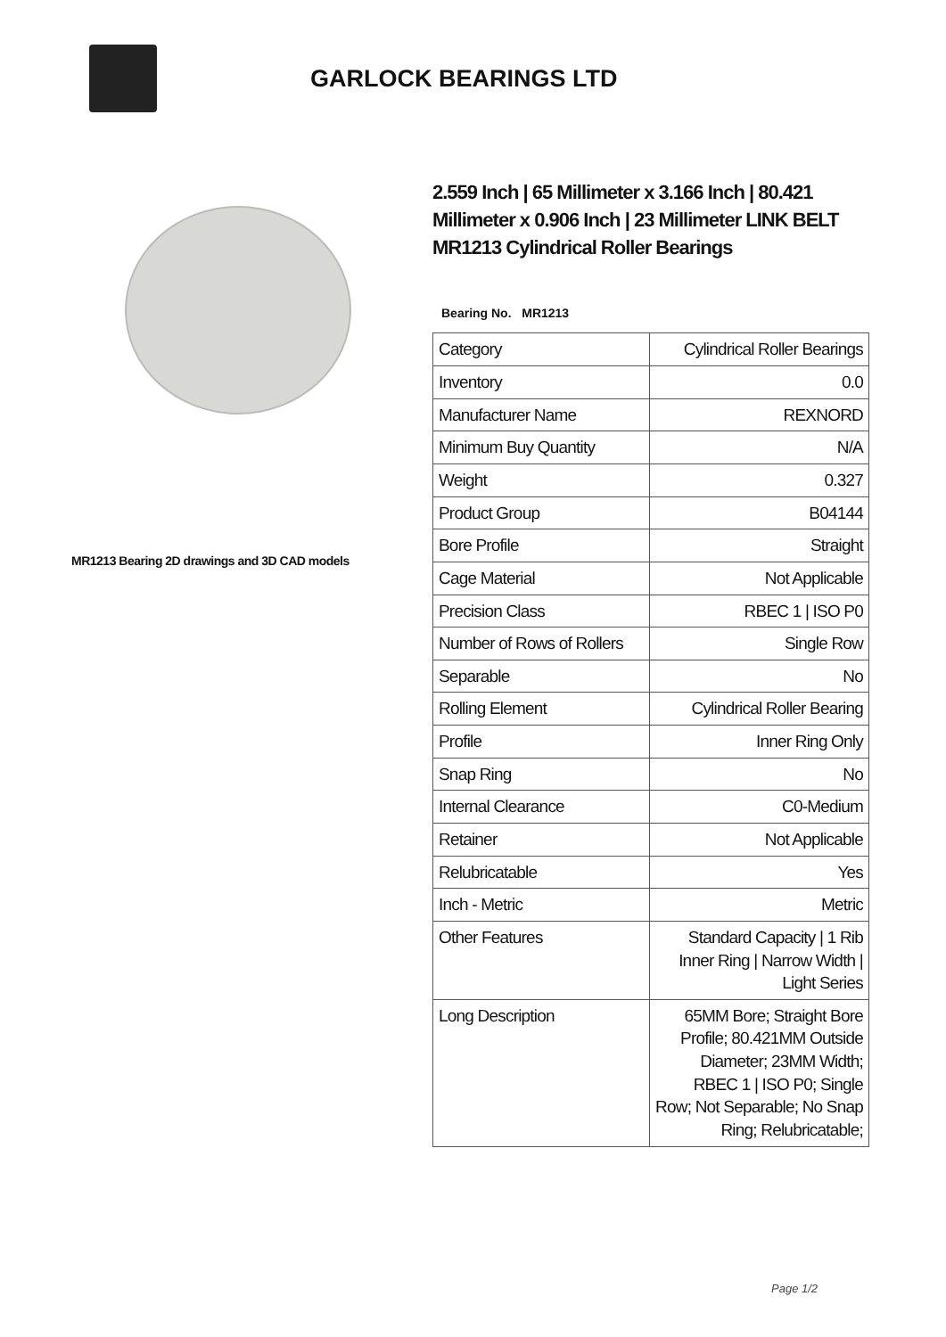GARLOCK BEARINGS LTD
MR1213 Bearing 2D drawings and 3D CAD models
2.559 Inch | 65 Millimeter x 3.166 Inch | 80.421 Millimeter x 0.906 Inch | 23 Millimeter LINK BELT MR1213 Cylindrical Roller Bearings
Bearing No. MR1213
| Category | Cylindrical Roller Bearings |
| Inventory | 0.0 |
| Manufacturer Name | REXNORD |
| Minimum Buy Quantity | N/A |
| Weight | 0.327 |
| Product Group | B04144 |
| Bore Profile | Straight |
| Cage Material | Not Applicable |
| Precision Class | RBEC 1 / ISO P0 |
| Number of Rows of Rollers | Single Row |
| Separable | No |
| Rolling Element | Cylindrical Roller Bearing |
| Profile | Inner Ring Only |
| Snap Ring | No |
| Internal Clearance | C0-Medium |
| Retainer | Not Applicable |
| Relubricatable | Yes |
| Inch - Metric | Metric |
| Other Features | Standard Capacity / 1 Rib Inner Ring / Narrow Width / Light Series |
| Long Description | 65MM Bore; Straight Bore Profile; 80.421MM Outside Diameter; 23MM Width; RBEC 1 / ISO P0; Single Row; Not Separable; No Snap Ring; Relubricatable; |
Page 1/2